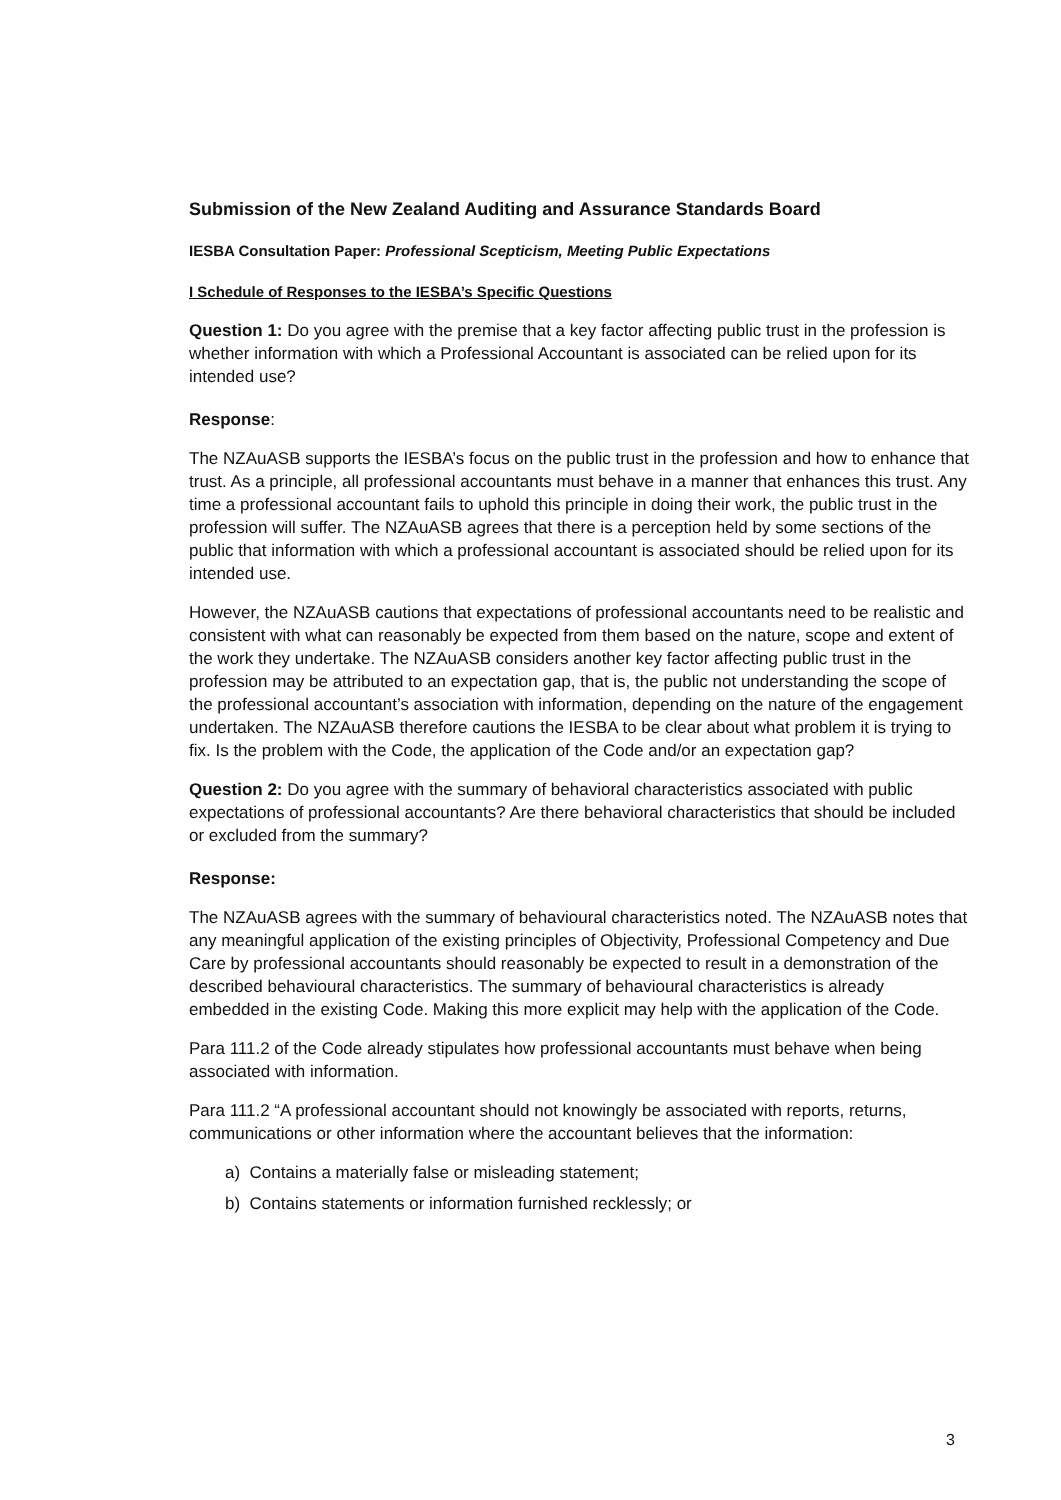Submission of the New Zealand Auditing and Assurance Standards Board
IESBA Consultation Paper: Professional Scepticism, Meeting Public Expectations
I Schedule of Responses to the IESBA’s Specific Questions
Question 1: Do you agree with the premise that a key factor affecting public trust in the profession is whether information with which a Professional Accountant is associated can be relied upon for its intended use?
Response:
The NZAuASB supports the IESBA’s focus on the public trust in the profession and how to enhance that trust. As a principle, all professional accountants must behave in a manner that enhances this trust. Any time a professional accountant fails to uphold this principle in doing their work, the public trust in the profession will suffer. The NZAuASB agrees that there is a perception held by some sections of the public that information with which a professional accountant is associated should be relied upon for its intended use.
However, the NZAuASB cautions that expectations of professional accountants need to be realistic and consistent with what can reasonably be expected from them based on the nature, scope and extent of the work they undertake. The NZAuASB considers another key factor affecting public trust in the profession may be attributed to an expectation gap, that is, the public not understanding the scope of the professional accountant’s association with information, depending on the nature of the engagement undertaken. The NZAuASB therefore cautions the IESBA to be clear about what problem it is trying to fix. Is the problem with the Code, the application of the Code and/or an expectation gap?
Question 2: Do you agree with the summary of behavioral characteristics associated with public expectations of professional accountants? Are there behavioral characteristics that should be included or excluded from the summary?
Response:
The NZAuASB agrees with the summary of behavioural characteristics noted. The NZAuASB notes that any meaningful application of the existing principles of Objectivity, Professional Competency and Due Care by professional accountants should reasonably be expected to result in a demonstration of the described behavioural characteristics. The summary of behavioural characteristics is already embedded in the existing Code. Making this more explicit may help with the application of the Code.
Para 111.2 of the Code already stipulates how professional accountants must behave when being associated with information.
Para 111.2 “A professional accountant should not knowingly be associated with reports, returns, communications or other information where the accountant believes that the information:
a) Contains a materially false or misleading statement;
b) Contains statements or information furnished recklessly; or
3